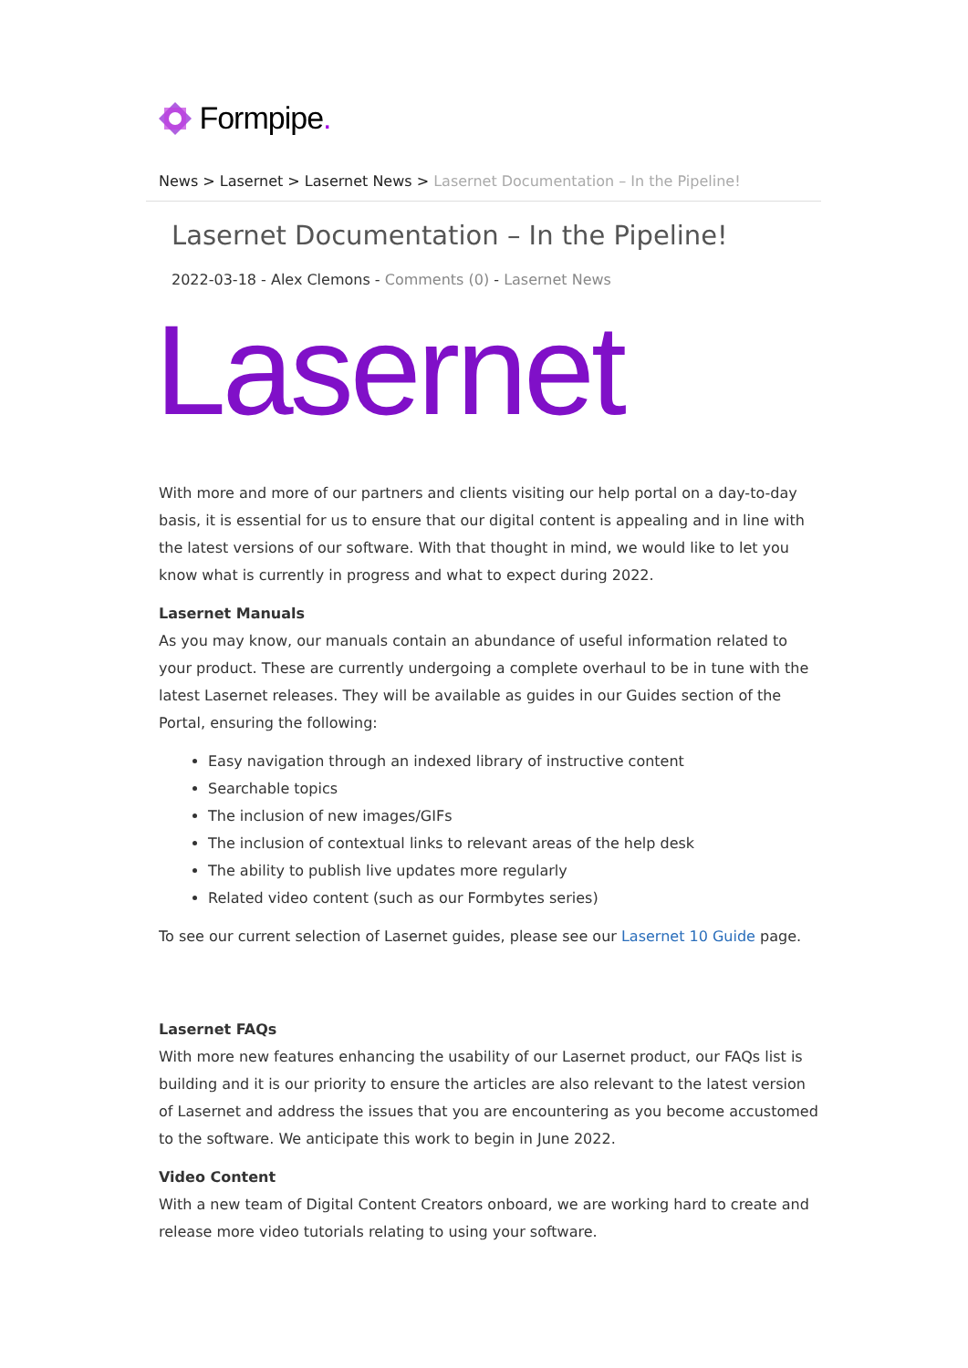Formpipe.
News > Lasernet > Lasernet News > Lasernet Documentation – In the Pipeline!
Lasernet Documentation – In the Pipeline!
2022-03-18 - Alex Clemons - Comments (0) - Lasernet News
Lasernet
With more and more of our partners and clients visiting our help portal on a day-to-day basis, it is essential for us to ensure that our digital content is appealing and in line with the latest versions of our software. With that thought in mind, we would like to let you know what is currently in progress and what to expect during 2022.
Lasernet Manuals
As you may know, our manuals contain an abundance of useful information related to your product. These are currently undergoing a complete overhaul to be in tune with the latest Lasernet releases. They will be available as guides in our Guides section of the Portal, ensuring the following:
Easy navigation through an indexed library of instructive content
Searchable topics
The inclusion of new images/GIFs
The inclusion of contextual links to relevant areas of the help desk
The ability to publish live updates more regularly
Related video content (such as our Formbytes series)
To see our current selection of Lasernet guides, please see our Lasernet 10 Guide page.
Lasernet FAQs
With more new features enhancing the usability of our Lasernet product, our FAQs list is building and it is our priority to ensure the articles are also relevant to the latest version of Lasernet and address the issues that you are encountering as you become accustomed to the software. We anticipate this work to begin in June 2022.
Video Content
With a new team of Digital Content Creators onboard, we are working hard to create and release more video tutorials relating to using your software.